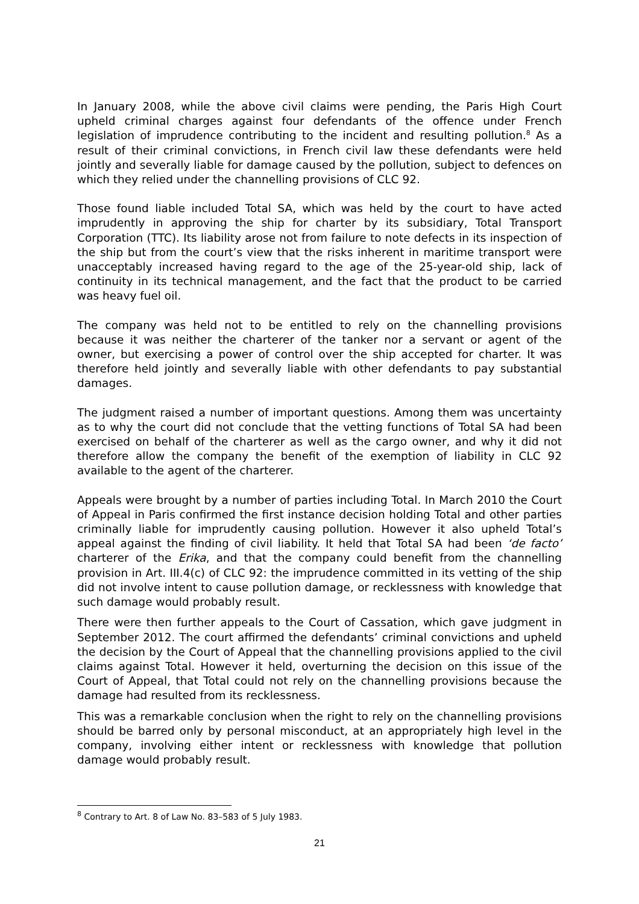In January 2008, while the above civil claims were pending, the Paris High Court upheld criminal charges against four defendants of the offence under French legislation of imprudence contributing to the incident and resulting pollution.<sup>8</sup> As a result of their criminal convictions, in French civil law these defendants were held jointly and severally liable for damage caused by the pollution, subject to defences on which they relied under the channelling provisions of CLC 92.
Those found liable included Total SA, which was held by the court to have acted imprudently in approving the ship for charter by its subsidiary, Total Transport Corporation (TTC). Its liability arose not from failure to note defects in its inspection of the ship but from the court’s view that the risks inherent in maritime transport were unacceptably increased having regard to the age of the 25-year-old ship, lack of continuity in its technical management, and the fact that the product to be carried was heavy fuel oil.
The company was held not to be entitled to rely on the channelling provisions because it was neither the charterer of the tanker nor a servant or agent of the owner, but exercising a power of control over the ship accepted for charter. It was therefore held jointly and severally liable with other defendants to pay substantial damages.
The judgment raised a number of important questions. Among them was uncertainty as to why the court did not conclude that the vetting functions of Total SA had been exercised on behalf of the charterer as well as the cargo owner, and why it did not therefore allow the company the benefit of the exemption of liability in CLC 92 available to the agent of the charterer.
Appeals were brought by a number of parties including Total. In March 2010 the Court of Appeal in Paris confirmed the first instance decision holding Total and other parties criminally liable for imprudently causing pollution. However it also upheld Total’s appeal against the finding of civil liability. It held that Total SA had been ‘de facto’ charterer of the Erika, and that the company could benefit from the channelling provision in Art. III.4(c) of CLC 92: the imprudence committed in its vetting of the ship did not involve intent to cause pollution damage, or recklessness with knowledge that such damage would probably result.
There were then further appeals to the Court of Cassation, which gave judgment in September 2012. The court affirmed the defendants’ criminal convictions and upheld the decision by the Court of Appeal that the channelling provisions applied to the civil claims against Total. However it held, overturning the decision on this issue of the Court of Appeal, that Total could not rely on the channelling provisions because the damage had resulted from its recklessness.
This was a remarkable conclusion when the right to rely on the channelling provisions should be barred only by personal misconduct, at an appropriately high level in the company, involving either intent or recklessness with knowledge that pollution damage would probably result.
<sup>8</sup> Contrary to Art. 8 of Law No. 83–583 of 5 July 1983.
21